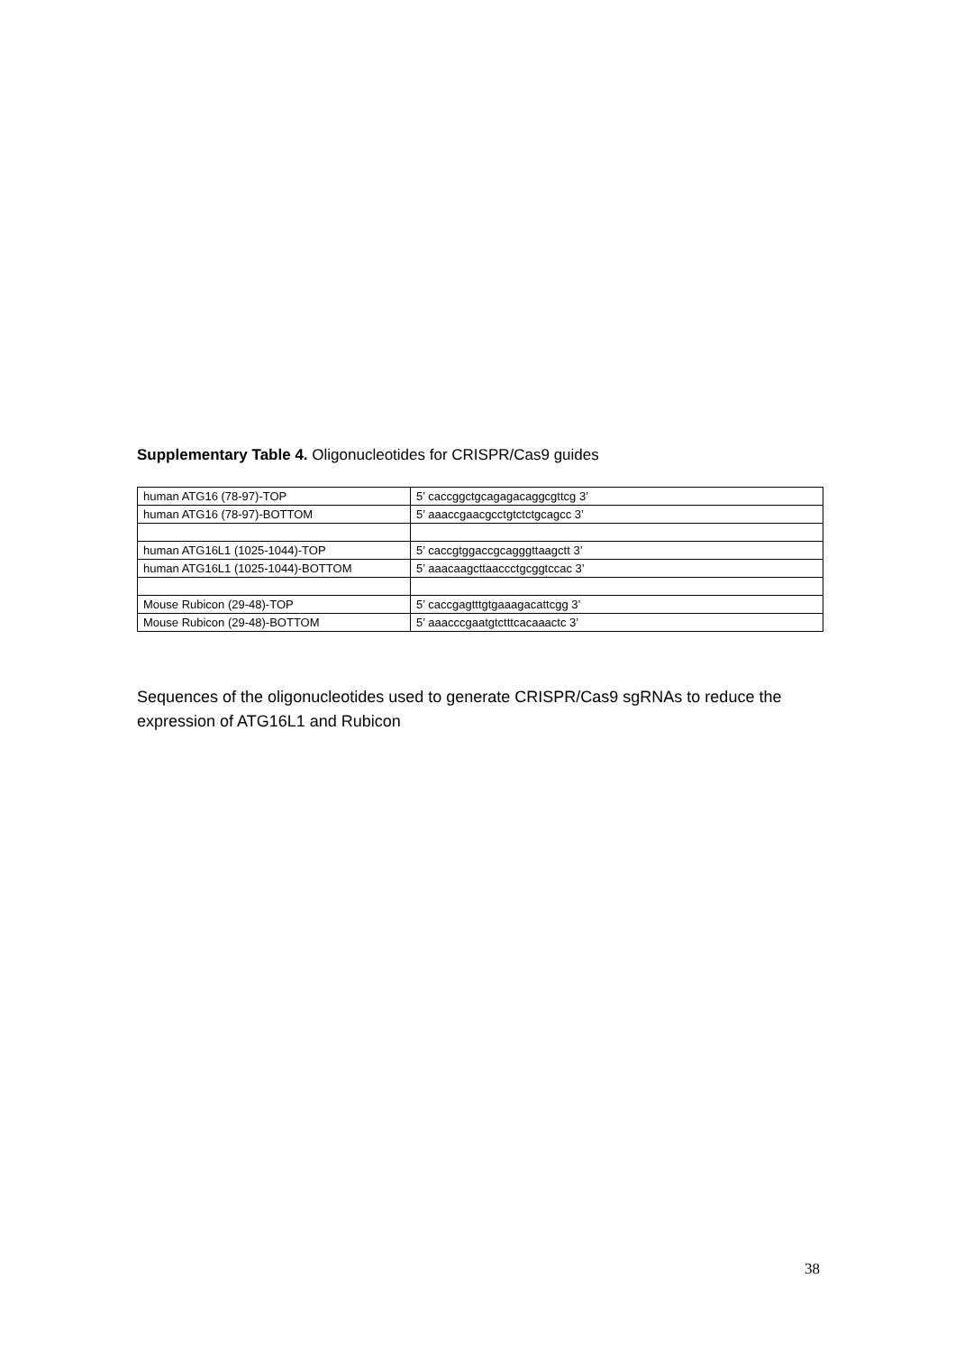Supplementary Table 4. Oligonucleotides for CRISPR/Cas9 guides
| human ATG16 (78-97)-TOP | 5’ caccggctgcagagacaggcgttcg 3’ |
| human ATG16 (78-97)-BOTTOM | 5’ aaaccgaacgcctgtctctgcagcc 3’ |
| human ATG16L1 (1025-1044)-TOP | 5’ caccgtggaccgcagggttaagctt 3’ |
| human ATG16L1 (1025-1044)-BOTTOM | 5’ aaacaagcttaaccctgcggtccac 3’ |
| Mouse Rubicon (29-48)-TOP | 5’ caccgagtttgtgaaagacattcgg 3’ |
| Mouse Rubicon (29-48)-BOTTOM | 5’ aaacccgaatgtctttcacaaactc 3’ |
Sequences of the oligonucleotides used to generate CRISPR/Cas9 sgRNAs to reduce the expression of ATG16L1 and Rubicon
38